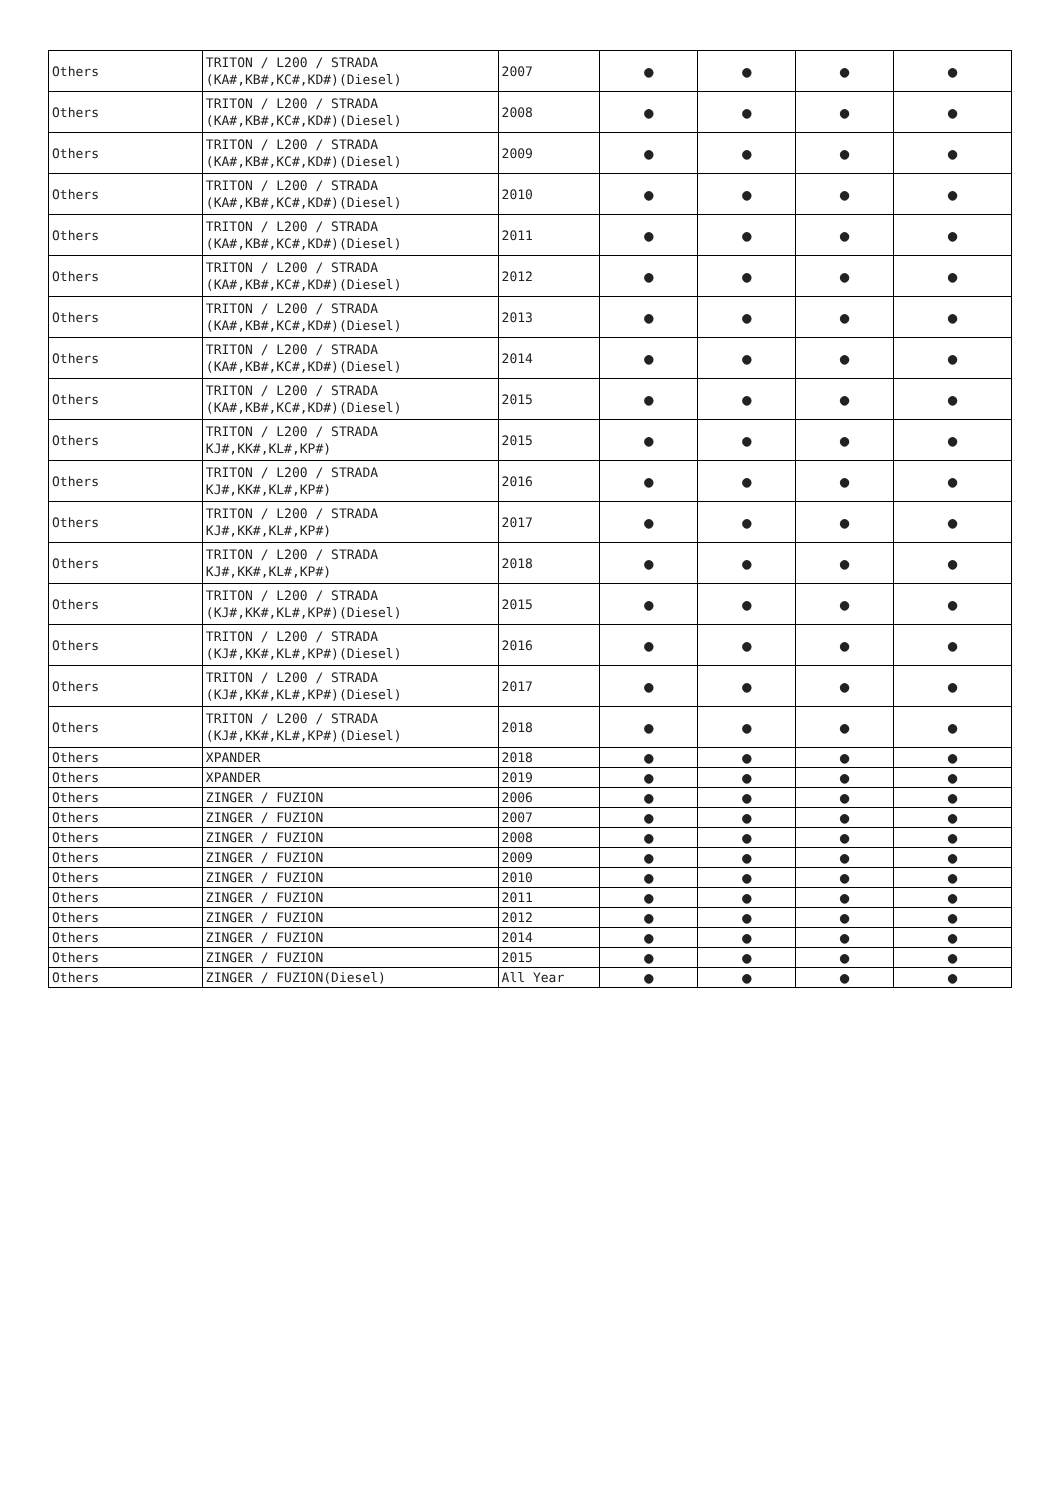| Others | TRITON / L200 / STRADA (KA#,KB#,KC#,KD#)(Diesel) | 2007 | ● | ● | ● | ● |
| Others | TRITON / L200 / STRADA (KA#,KB#,KC#,KD#)(Diesel) | 2008 | ● | ● | ● | ● |
| Others | TRITON / L200 / STRADA (KA#,KB#,KC#,KD#)(Diesel) | 2009 | ● | ● | ● | ● |
| Others | TRITON / L200 / STRADA (KA#,KB#,KC#,KD#)(Diesel) | 2010 | ● | ● | ● | ● |
| Others | TRITON / L200 / STRADA (KA#,KB#,KC#,KD#)(Diesel) | 2011 | ● | ● | ● | ● |
| Others | TRITON / L200 / STRADA (KA#,KB#,KC#,KD#)(Diesel) | 2012 | ● | ● | ● | ● |
| Others | TRITON / L200 / STRADA (KA#,KB#,KC#,KD#)(Diesel) | 2013 | ● | ● | ● | ● |
| Others | TRITON / L200 / STRADA (KA#,KB#,KC#,KD#)(Diesel) | 2014 | ● | ● | ● | ● |
| Others | TRITON / L200 / STRADA (KA#,KB#,KC#,KD#)(Diesel) | 2015 | ● | ● | ● | ● |
| Others | TRITON / L200 / STRADA KJ#,KK#,KL#,KP#) | 2015 | ● | ● | ● | ● |
| Others | TRITON / L200 / STRADA KJ#,KK#,KL#,KP#) | 2016 | ● | ● | ● | ● |
| Others | TRITON / L200 / STRADA KJ#,KK#,KL#,KP#) | 2017 | ● | ● | ● | ● |
| Others | TRITON / L200 / STRADA KJ#,KK#,KL#,KP#) | 2018 | ● | ● | ● | ● |
| Others | TRITON / L200 / STRADA (KJ#,KK#,KL#,KP#)(Diesel) | 2015 | ● | ● | ● | ● |
| Others | TRITON / L200 / STRADA (KJ#,KK#,KL#,KP#)(Diesel) | 2016 | ● | ● | ● | ● |
| Others | TRITON / L200 / STRADA (KJ#,KK#,KL#,KP#)(Diesel) | 2017 | ● | ● | ● | ● |
| Others | TRITON / L200 / STRADA (KJ#,KK#,KL#,KP#)(Diesel) | 2018 | ● | ● | ● | ● |
| Others | XPANDER | 2018 | ● | ● | ● | ● |
| Others | XPANDER | 2019 | ● | ● | ● | ● |
| Others | ZINGER / FUZION | 2006 | ● | ● | ● | ● |
| Others | ZINGER / FUZION | 2007 | ● | ● | ● | ● |
| Others | ZINGER / FUZION | 2008 | ● | ● | ● | ● |
| Others | ZINGER / FUZION | 2009 | ● | ● | ● | ● |
| Others | ZINGER / FUZION | 2010 | ● | ● | ● | ● |
| Others | ZINGER / FUZION | 2011 | ● | ● | ● | ● |
| Others | ZINGER / FUZION | 2012 | ● | ● | ● | ● |
| Others | ZINGER / FUZION | 2014 | ● | ● | ● | ● |
| Others | ZINGER / FUZION | 2015 | ● | ● | ● | ● |
| Others | ZINGER / FUZION(Diesel) | All Year | ● | ● | ● | ● |